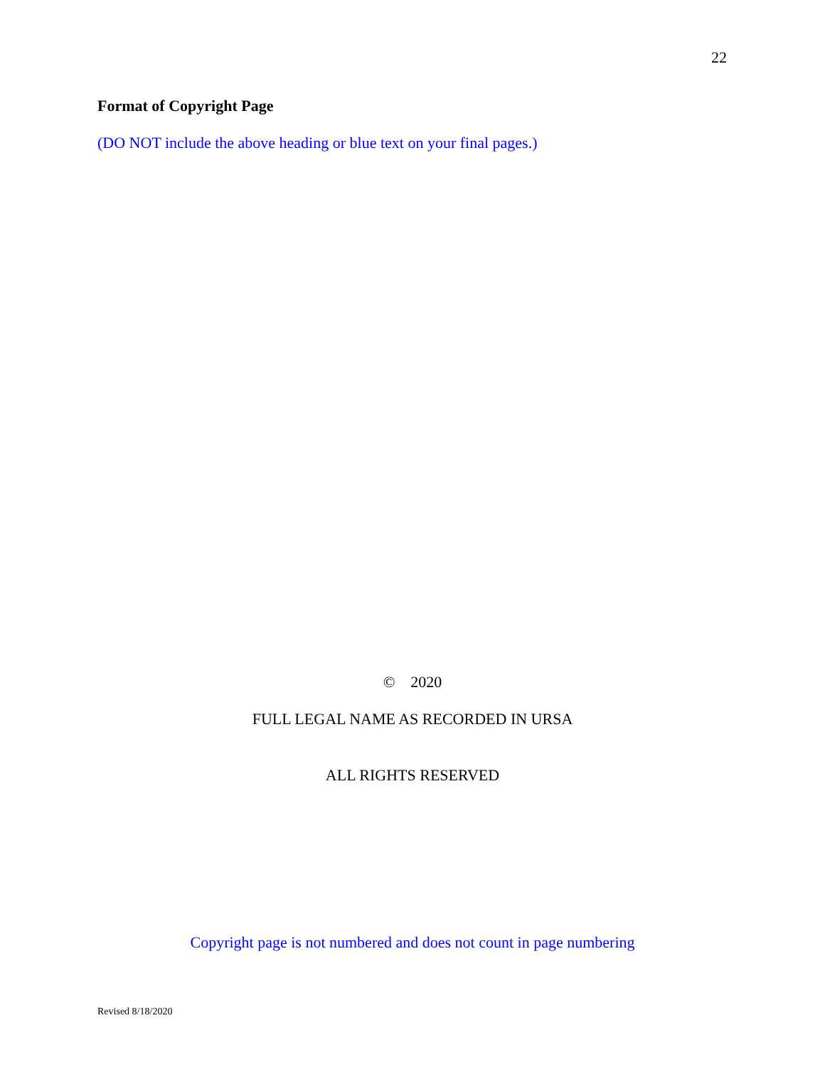22
Format of Copyright Page
(DO NOT include the above heading or blue text on your final pages.)
© 2020
FULL LEGAL NAME AS RECORDED IN URSA
ALL RIGHTS RESERVED
Copyright page is not numbered and does not count in page numbering
Revised 8/18/2020